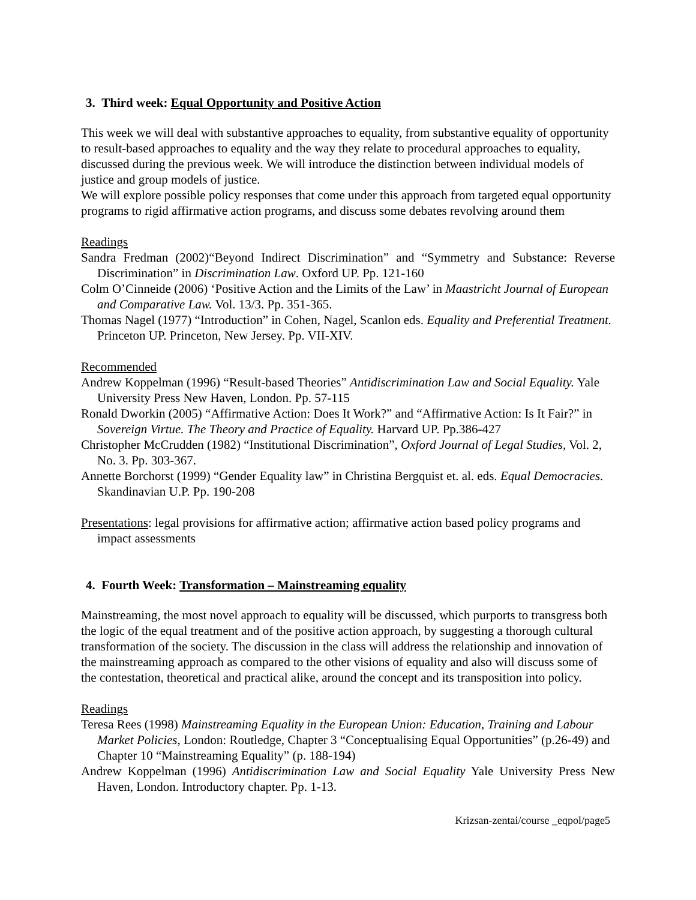3. Third week: Equal Opportunity and Positive Action
This week we will deal with substantive approaches to equality, from substantive equality of opportunity to result-based approaches to equality and the way they relate to procedural approaches to equality, discussed during the previous week. We will introduce the distinction between individual models of justice and group models of justice.
We will explore possible policy responses that come under this approach from targeted equal opportunity programs to rigid affirmative action programs, and discuss some debates revolving around them
Readings
Sandra Fredman (2002)“Beyond Indirect Discrimination” and “Symmetry and Substance: Reverse Discrimination” in Discrimination Law. Oxford UP. Pp. 121-160
Colm O’Cinneide (2006) ‘Positive Action and the Limits of the Law’ in Maastricht Journal of European and Comparative Law. Vol. 13/3. Pp. 351-365.
Thomas Nagel (1977) “Introduction” in Cohen, Nagel, Scanlon eds. Equality and Preferential Treatment. Princeton UP. Princeton, New Jersey. Pp. VII-XIV.
Recommended
Andrew Koppelman (1996) “Result-based Theories” Antidiscrimination Law and Social Equality. Yale University Press New Haven, London. Pp. 57-115
Ronald Dworkin (2005) “Affirmative Action: Does It Work?” and “Affirmative Action: Is It Fair?” in Sovereign Virtue. The Theory and Practice of Equality. Harvard UP. Pp.386-427
Christopher McCrudden (1982) “Institutional Discrimination”, Oxford Journal of Legal Studies, Vol. 2, No. 3. Pp. 303-367.
Annette Borchorst (1999) “Gender Equality law” in Christina Bergquist et. al. eds. Equal Democracies. Skandinavian U.P. Pp. 190-208
Presentations: legal provisions for affirmative action; affirmative action based policy programs and impact assessments
4. Fourth Week: Transformation – Mainstreaming equality
Mainstreaming, the most novel approach to equality will be discussed, which purports to transgress both the logic of the equal treatment and of the positive action approach, by suggesting a thorough cultural transformation of the society. The discussion in the class will address the relationship and innovation of the mainstreaming approach as compared to the other visions of equality and also will discuss some of the contestation, theoretical and practical alike, around the concept and its transposition into policy.
Readings
Teresa Rees (1998) Mainstreaming Equality in the European Union: Education, Training and Labour Market Policies, London: Routledge, Chapter 3 “Conceptualising Equal Opportunities” (p.26-49) and Chapter 10 “Mainstreaming Equality” (p. 188-194)
Andrew Koppelman (1996) Antidiscrimination Law and Social Equality Yale University Press New Haven, London. Introductory chapter. Pp. 1-13.
Krizsan-zentai/course _eqpol/page5